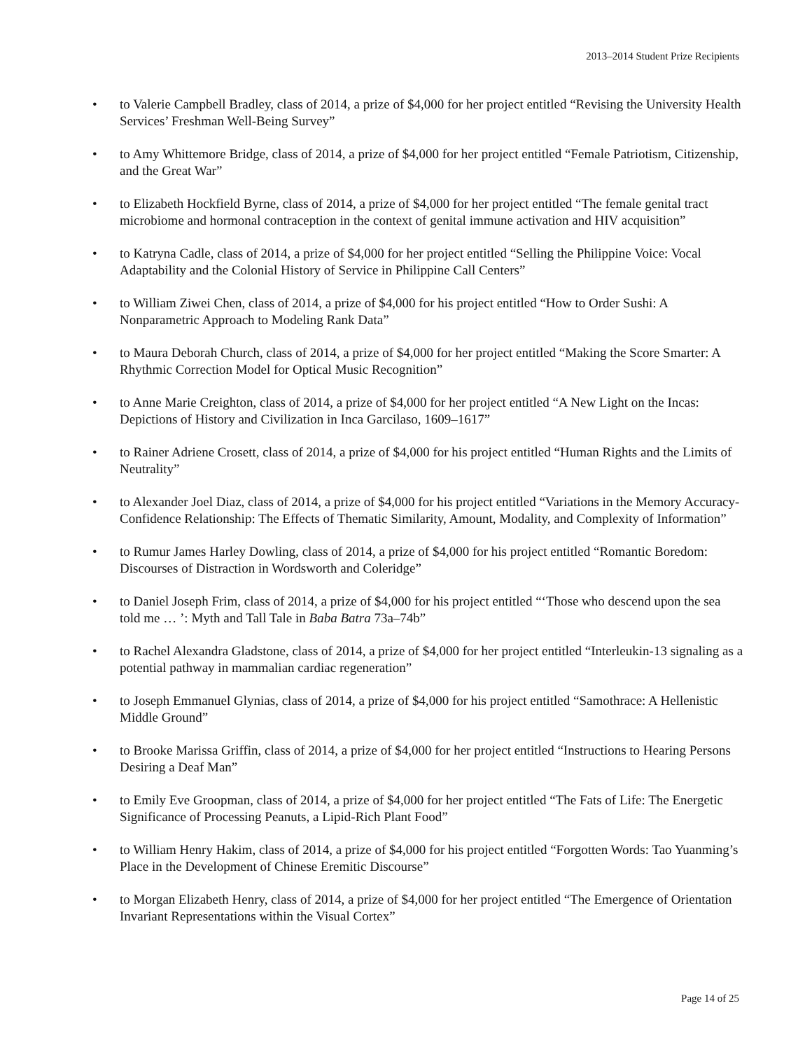2013–2014 Student Prize Recipients
• to Valerie Campbell Bradley, class of 2014, a prize of $4,000 for her project entitled “Revising the University Health Services’ Freshman Well-Being Survey”
• to Amy Whittemore Bridge, class of 2014, a prize of $4,000 for her project entitled “Female Patriotism, Citizenship, and the Great War”
• to Elizabeth Hockfield Byrne, class of 2014, a prize of $4,000 for her project entitled “The female genital tract microbiome and hormonal contraception in the context of genital immune activation and HIV acquisition”
• to Katryna Cadle, class of 2014, a prize of $4,000 for her project entitled “Selling the Philippine Voice: Vocal Adaptability and the Colonial History of Service in Philippine Call Centers”
• to William Ziwei Chen, class of 2014, a prize of $4,000 for his project entitled “How to Order Sushi: A Nonparametric Approach to Modeling Rank Data”
• to Maura Deborah Church, class of 2014, a prize of $4,000 for her project entitled “Making the Score Smarter: A Rhythmic Correction Model for Optical Music Recognition”
• to Anne Marie Creighton, class of 2014, a prize of $4,000 for her project entitled “A New Light on the Incas: Depictions of History and Civilization in Inca Garcilaso, 1609–1617”
• to Rainer Adriene Crosett, class of 2014, a prize of $4,000 for his project entitled “Human Rights and the Limits of Neutrality”
• to Alexander Joel Diaz, class of 2014, a prize of $4,000 for his project entitled “Variations in the Memory Accuracy-Confidence Relationship: The Effects of Thematic Similarity, Amount, Modality, and Complexity of Information”
• to Rumur James Harley Dowling, class of 2014, a prize of $4,000 for his project entitled “Romantic Boredom: Discourses of Distraction in Wordsworth and Coleridge”
• to Daniel Joseph Frim, class of 2014, a prize of $4,000 for his project entitled “‘Those who descend upon the sea told me … ’: Myth and Tall Tale in Baba Batra 73a–74b”
• to Rachel Alexandra Gladstone, class of 2014, a prize of $4,000 for her project entitled “Interleukin-13 signaling as a potential pathway in mammalian cardiac regeneration”
• to Joseph Emmanuel Glynias, class of 2014, a prize of $4,000 for his project entitled “Samothrace: A Hellenistic Middle Ground”
• to Brooke Marissa Griffin, class of 2014, a prize of $4,000 for her project entitled “Instructions to Hearing Persons Desiring a Deaf Man”
• to Emily Eve Groopman, class of 2014, a prize of $4,000 for her project entitled “The Fats of Life: The Energetic Significance of Processing Peanuts, a Lipid-Rich Plant Food”
• to William Henry Hakim, class of 2014, a prize of $4,000 for his project entitled “Forgotten Words: Tao Yuanming’s Place in the Development of Chinese Eremitic Discourse”
• to Morgan Elizabeth Henry, class of 2014, a prize of $4,000 for her project entitled “The Emergence of Orientation Invariant Representations within the Visual Cortex”
Page 14 of 25